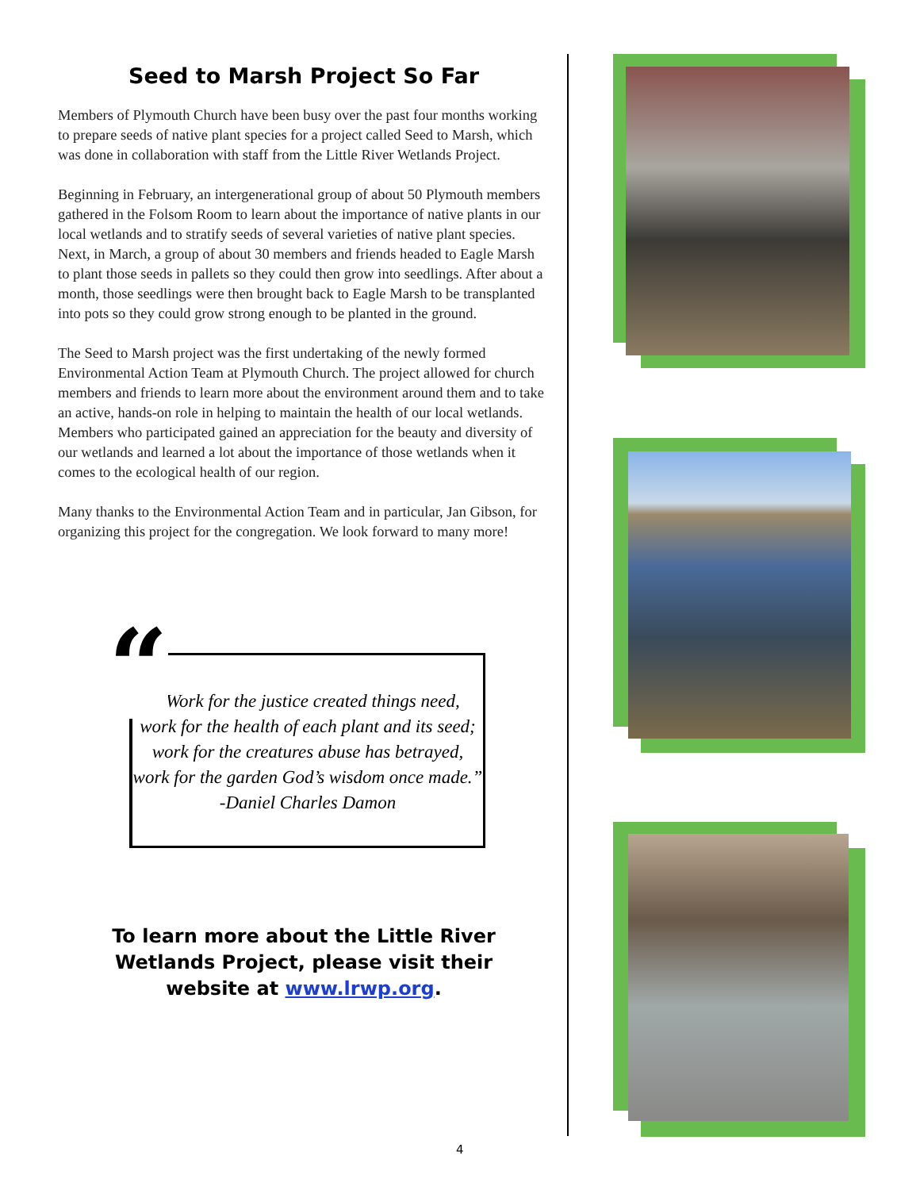Seed to Marsh Project So Far
Members of Plymouth Church have been busy over the past four months working to prepare seeds of native plant species for a project called Seed to Marsh, which was done in collaboration with staff from the Little River Wetlands Project.
Beginning in February, an intergenerational group of about 50 Plymouth members gathered in the Folsom Room to learn about the importance of native plants in our local wetlands and to stratify seeds of several varieties of native plant species. Next, in March, a group of about 30 members and friends headed to Eagle Marsh to plant those seeds in pallets so they could then grow into seedlings. After about a month, those seedlings were then brought back to Eagle Marsh to be transplanted into pots so they could grow strong enough to be planted in the ground.
The Seed to Marsh project was the first undertaking of the newly formed Environmental Action Team at Plymouth Church. The project allowed for church members and friends to learn more about the environment around them and to take an active, hands-on role in helping to maintain the health of our local wetlands. Members who participated gained an appreciation for the beauty and diversity of our wetlands and learned a lot about the importance of those wetlands when it comes to the ecological health of our region.
Many thanks to the Environmental Action Team and in particular, Jan Gibson, for organizing this project for the congregation. We look forward to many more!
“
“Work for the justice created things need,
work for the health of each plant and its seed;
work for the creatures abuse has betrayed,
work for the garden God’s wisdom once made.”
-Daniel Charles Damon
To learn more about the Little River
Wetlands Project, please visit their
website at www.lrwp.org.
4